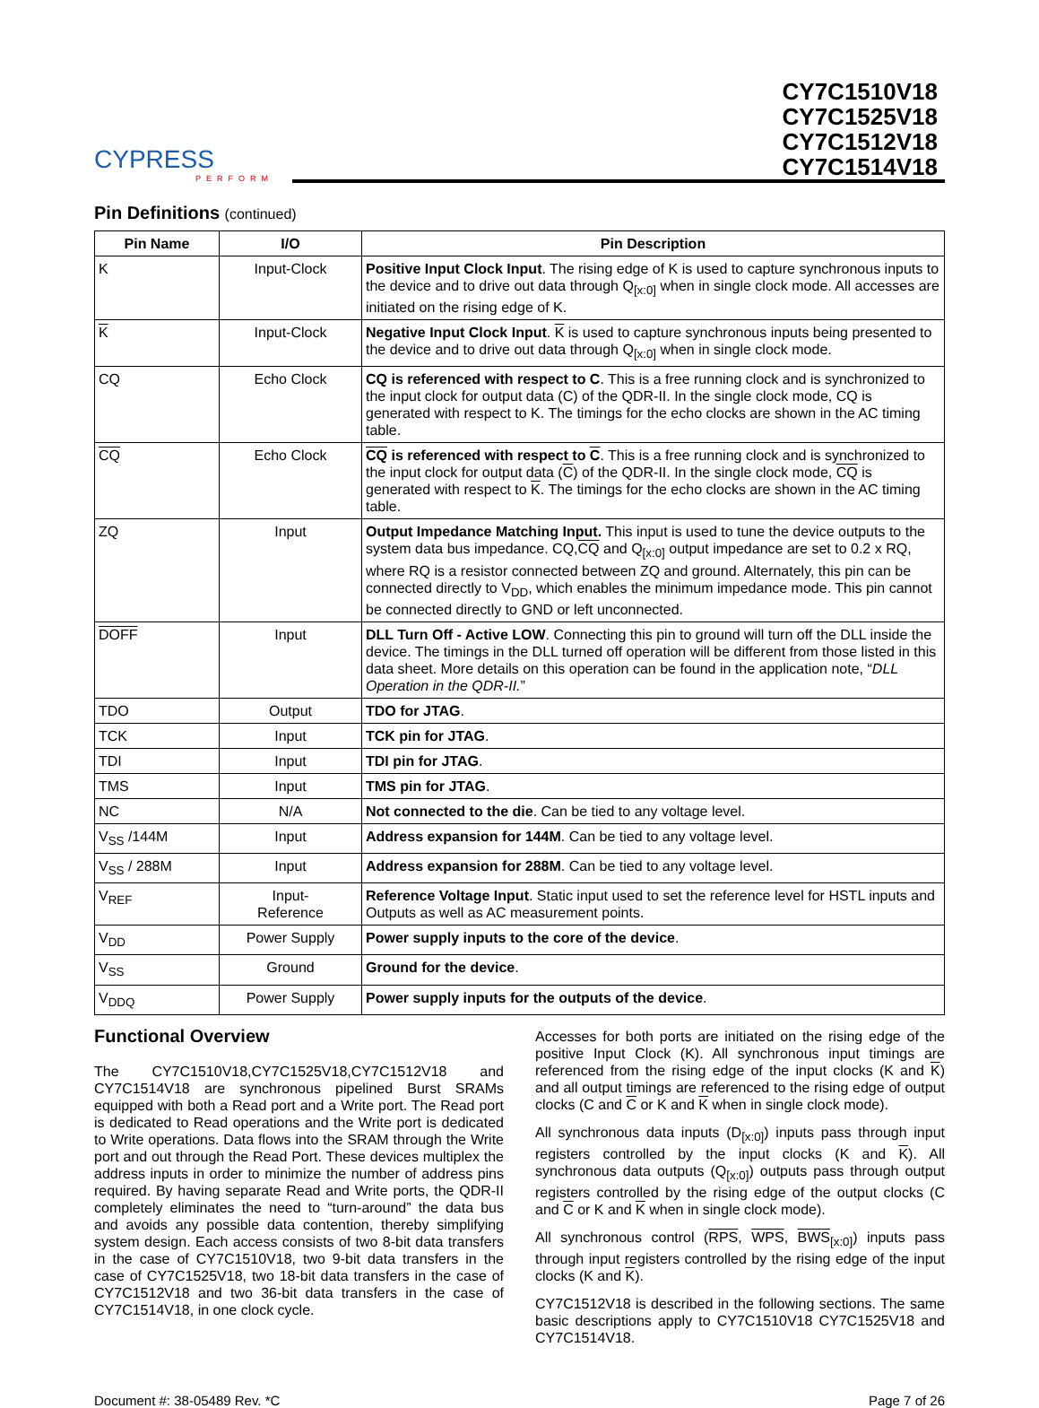CYPRESS
PERFORM
CY7C1510V18
CY7C1525V18
CY7C1512V18
CY7C1514V18
Pin Definitions (continued)
| Pin Name | I/O | Pin Description |
| --- | --- | --- |
| K | Input-Clock | Positive Input Clock Input . The rising edge of K is used to capture synchronous inputs to the device and to drive out data through Q<sub>[x:0]</sub> when in single clock mode. All accesses are initiated on the rising edge of K. |
| K | Input-Clock | Negative Input Clock Input . K is used to capture synchronous inputs being presented to the device and to drive out data through Q<sub>[x:0]</sub> when in single clock mode. |
| CQ | Echo Clock | CQ is referenced with respect to C . This is a free running clock and is synchronized to the input clock for output data (C) of the QDR-II. In the single clock mode, CQ is generated with respect to K. The timings for the echo clocks are shown in the AC timing table. |
| CQ | Echo Clock | CQ is referenced with respect to C . This is a free running clock and is synchronized to the input clock for output data ( C ) of the QDR-II. In the single clock mode, CQ is generated with respect to K . The timings for the echo clocks are shown in the AC timing table. |
| ZQ | Input | Output Impedance Matching Input. This input is used to tune the device outputs to the system data bus impedance. CQ, CQ and Q<sub>[x:0]</sub> output impedance are set to 0.2 x RQ, where RQ is a resistor connected between ZQ and ground. Alternately, this pin can be connected directly to V<sub>DD</sub>, which enables the minimum impedance mode. This pin cannot be connected directly to GND or left unconnected. |
| DOFF | Input | DLL Turn Off - Active LOW . Connecting this pin to ground will turn off the DLL inside the device. The timings in the DLL turned off operation will be different from those listed in this data sheet. More details on this operation can be found in the application note, “ DLL Operation in the QDR-II. ” |
| TDO | Output | TDO for JTAG . |
| TCK | Input | TCK pin for JTAG . |
| TDI | Input | TDI pin for JTAG . |
| TMS | Input | TMS pin for JTAG . |
| NC | N/A | Not connected to the die . Can be tied to any voltage level. |
| V<sub>SS</sub> /144M | Input | Address expansion for 144M . Can be tied to any voltage level. |
| V<sub>SS</sub> / 288M | Input | Address expansion for 288M . Can be tied to any voltage level. |
| V<sub>REF</sub> | Input- Reference | Reference Voltage Input . Static input used to set the reference level for HSTL inputs and Outputs as well as AC measurement points. |
| V<sub>DD</sub> | Power Supply | Power supply inputs to the core of the device . |
| V<sub>SS</sub> | Ground | Ground for the device . |
| V<sub>DDQ</sub> | Power Supply | Power supply inputs for the outputs of the device . |
Functional Overview
The CY7C1510V18,CY7C1525V18,CY7C1512V18 and CY7C1514V18 are synchronous pipelined Burst SRAMs equipped with both a Read port and a Write port. The Read port is dedicated to Read operations and the Write port is dedicated to Write operations. Data flows into the SRAM through the Write port and out through the Read Port. These devices multiplex the address inputs in order to minimize the number of address pins required. By having separate Read and Write ports, the QDR-II completely eliminates the need to “turn-around” the data bus and avoids any possible data contention, thereby simplifying system design. Each access consists of two 8-bit data transfers in the case of CY7C1510V18, two 9-bit data transfers in the case of CY7C1525V18, two 18-bit data transfers in the case of CY7C1512V18 and two 36-bit data transfers in the case of CY7C1514V18, in one clock cycle.
Accesses for both ports are initiated on the rising edge of the positive Input Clock (K). All synchronous input timings are referenced from the rising edge of the input clocks (K and K) and all output timings are referenced to the rising edge of output clocks (C and C or K and K when in single clock mode).
All synchronous data inputs (D<sub>[x:0]</sub>) inputs pass through input registers controlled by the input clocks (K and K). All synchronous data outputs (Q<sub>[x:0]</sub>) outputs pass through output registers controlled by the rising edge of the output clocks (C and C or K and K when in single clock mode).
All synchronous control (RPS, WPS, BWS<sub>[x:0]</sub>) inputs pass through input registers controlled by the rising edge of the input clocks (K and K).
CY7C1512V18 is described in the following sections. The same basic descriptions apply to CY7C1510V18 CY7C1525V18 and CY7C1514V18.
Document #: 38-05489 Rev. *C Page 7 of 26